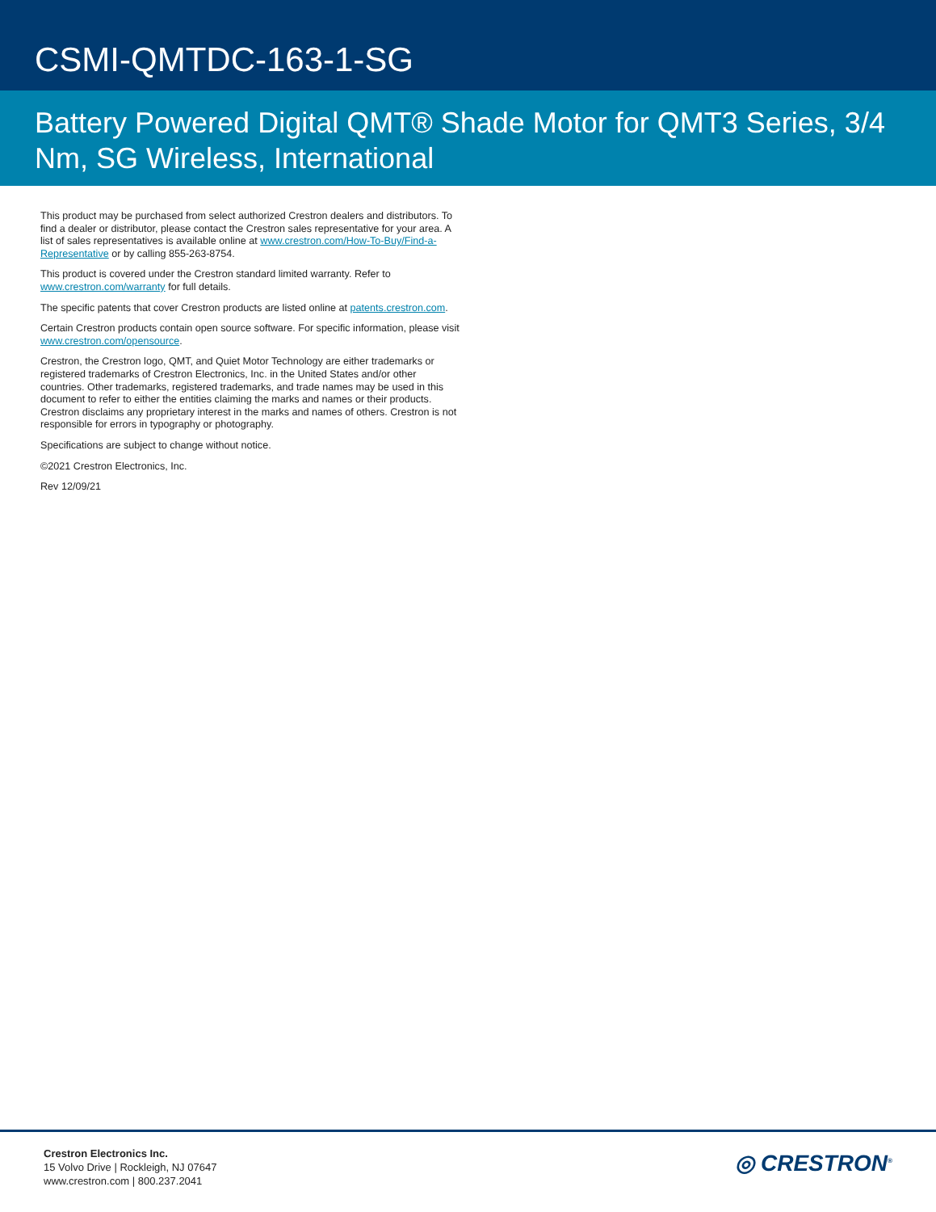CSMI-QMTDC-163-1-SG
Battery Powered Digital QMT® Shade Motor for QMT3 Series, 3/4 Nm, SG Wireless, International
This product may be purchased from select authorized Crestron dealers and distributors. To find a dealer or distributor, please contact the Crestron sales representative for your area. A list of sales representatives is available online at www.crestron.com/How-To-Buy/Find-a-Representative or by calling 855-263-8754.
This product is covered under the Crestron standard limited warranty. Refer to www.crestron.com/warranty for full details.
The specific patents that cover Crestron products are listed online at patents.crestron.com.
Certain Crestron products contain open source software. For specific information, please visit www.crestron.com/opensource.
Crestron, the Crestron logo, QMT, and Quiet Motor Technology are either trademarks or registered trademarks of Crestron Electronics, Inc. in the United States and/or other countries. Other trademarks, registered trademarks, and trade names may be used in this document to refer to either the entities claiming the marks and names or their products. Crestron disclaims any proprietary interest in the marks and names of others. Crestron is not responsible for errors in typography or photography.
Specifications are subject to change without notice.
©2021 Crestron Electronics, Inc.
Rev 12/09/21
Crestron Electronics Inc.
15 Volvo Drive | Rockleigh, NJ 07647
www.crestron.com | 800.237.2041
◎ CRESTRON<sup>®</sup>